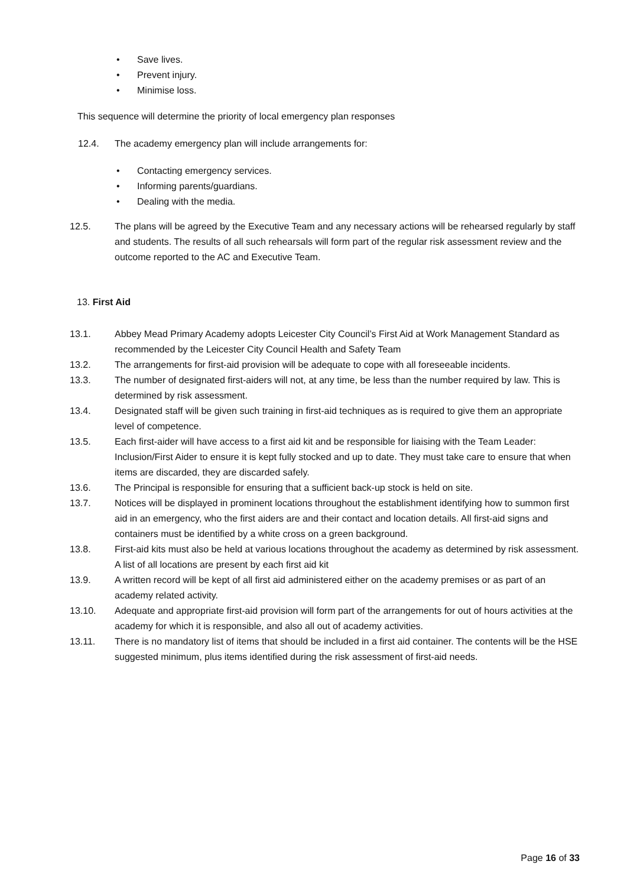• Save lives.
• Prevent injury.
• Minimise loss.
This sequence will determine the priority of local emergency plan responses
12.4. The academy emergency plan will include arrangements for:
• Contacting emergency services.
• Informing parents/guardians.
• Dealing with the media.
12.5. The plans will be agreed by the Executive Team and any necessary actions will be rehearsed regularly by staff and students. The results of all such rehearsals will form part of the regular risk assessment review and the outcome reported to the AC and Executive Team.
13. First Aid
13.1. Abbey Mead Primary Academy adopts Leicester City Council’s First Aid at Work Management Standard as recommended by the Leicester City Council Health and Safety Team
13.2. The arrangements for first-aid provision will be adequate to cope with all foreseeable incidents.
13.3. The number of designated first-aiders will not, at any time, be less than the number required by law. This is determined by risk assessment.
13.4. Designated staff will be given such training in first-aid techniques as is required to give them an appropriate level of competence.
13.5. Each first-aider will have access to a first aid kit and be responsible for liaising with the Team Leader: Inclusion/First Aider to ensure it is kept fully stocked and up to date. They must take care to ensure that when items are discarded, they are discarded safely.
13.6. The Principal is responsible for ensuring that a sufficient back-up stock is held on site.
13.7. Notices will be displayed in prominent locations throughout the establishment identifying how to summon first aid in an emergency, who the first aiders are and their contact and location details. All first-aid signs and containers must be identified by a white cross on a green background.
13.8. First-aid kits must also be held at various locations throughout the academy as determined by risk assessment. A list of all locations are present by each first aid kit
13.9. A written record will be kept of all first aid administered either on the academy premises or as part of an academy related activity.
13.10. Adequate and appropriate first-aid provision will form part of the arrangements for out of hours activities at the academy for which it is responsible, and also all out of academy activities.
13.11. There is no mandatory list of items that should be included in a first aid container. The contents will be the HSE suggested minimum, plus items identified during the risk assessment of first-aid needs.
Page 16 of 33